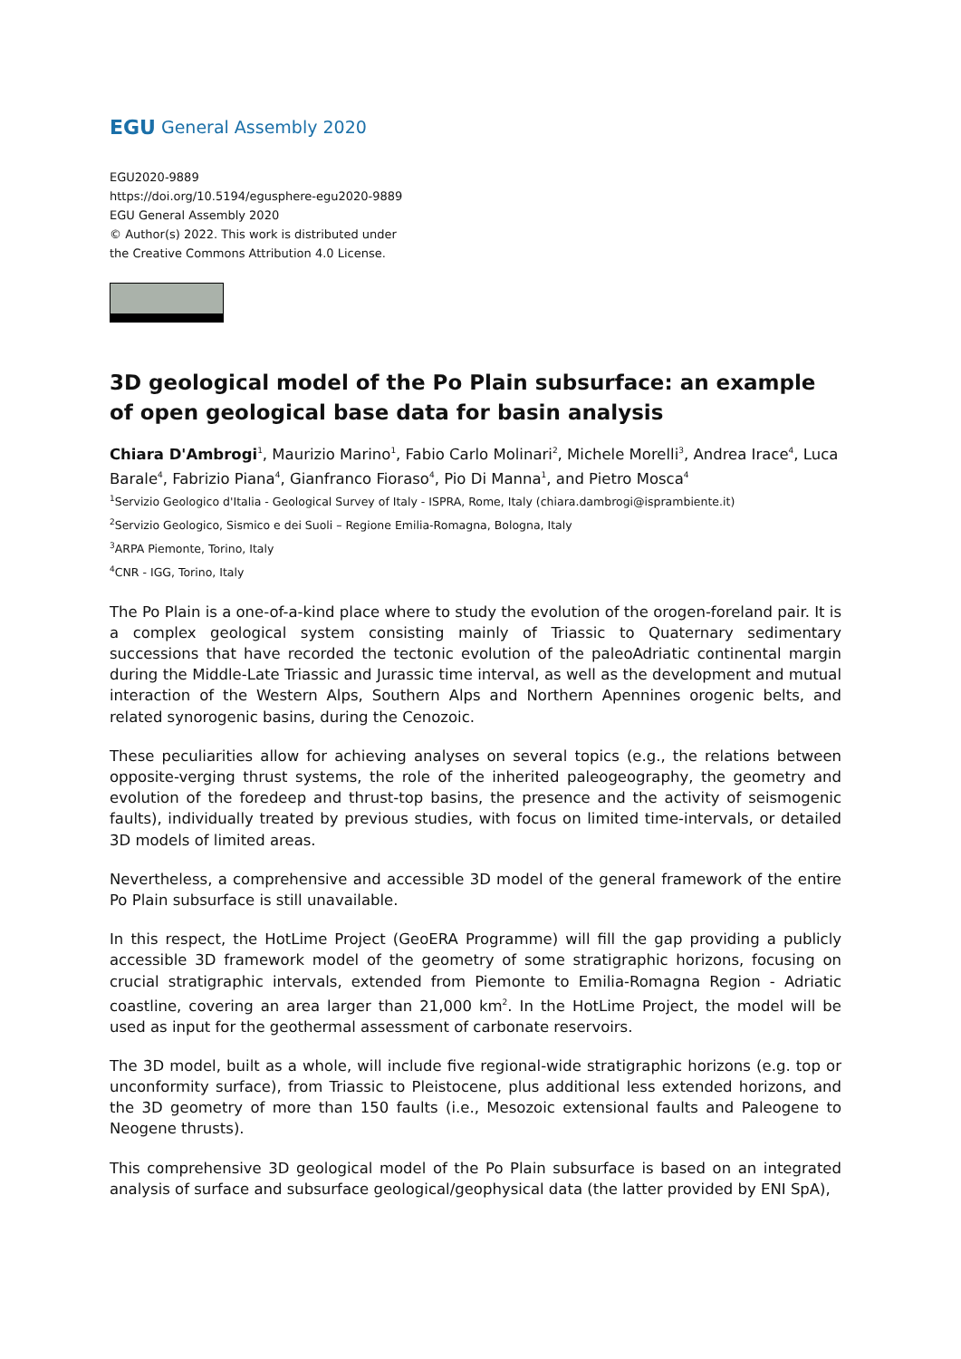EGU General Assembly 2020
EGU2020-9889
https://doi.org/10.5194/egusphere-egu2020-9889
EGU General Assembly 2020
© Author(s) 2022. This work is distributed under
the Creative Commons Attribution 4.0 License.
3D geological model of the Po Plain subsurface: an example of open geological base data for basin analysis
Chiara D'Ambrogi<sup>1</sup>, Maurizio Marino<sup>1</sup>, Fabio Carlo Molinari<sup>2</sup>, Michele Morelli<sup>3</sup>, Andrea Irace<sup>4</sup>, Luca Barale<sup>4</sup>, Fabrizio Piana<sup>4</sup>, Gianfranco Fioraso<sup>4</sup>, Pio Di Manna<sup>1</sup>, and Pietro Mosca<sup>4</sup>
<sup>1</sup> Servizio Geologico d'Italia - Geological Survey of Italy - ISPRA, Rome, Italy (chiara.dambrogi@isprambiente.it)
<sup>2</sup> Servizio Geologico, Sismico e dei Suoli – Regione Emilia-Romagna, Bologna, Italy
<sup>3</sup> ARPA Piemonte, Torino, Italy
<sup>4</sup> CNR - IGG, Torino, Italy
The Po Plain is a one-of-a-kind place where to study the evolution of the orogen-foreland pair. It is a complex geological system consisting mainly of Triassic to Quaternary sedimentary successions that have recorded the tectonic evolution of the paleoAdriatic continental margin during the Middle-Late Triassic and Jurassic time interval, as well as the development and mutual interaction of the Western Alps, Southern Alps and Northern Apennines orogenic belts, and related synorogenic basins, during the Cenozoic.
These peculiarities allow for achieving analyses on several topics (e.g., the relations between opposite-verging thrust systems, the role of the inherited paleogeography, the geometry and evolution of the foredeep and thrust-top basins, the presence and the activity of seismogenic faults), individually treated by previous studies, with focus on limited time-intervals, or detailed 3D models of limited areas.
Nevertheless, a comprehensive and accessible 3D model of the general framework of the entire Po Plain subsurface is still unavailable.
In this respect, the HotLime Project (GeoERA Programme) will fill the gap providing a publicly accessible 3D framework model of the geometry of some stratigraphic horizons, focusing on crucial stratigraphic intervals, extended from Piemonte to Emilia-Romagna Region - Adriatic coastline, covering an area larger than 21,000 km<sup>2</sup>. In the HotLime Project, the model will be used as input for the geothermal assessment of carbonate reservoirs.
The 3D model, built as a whole, will include five regional-wide stratigraphic horizons (e.g. top or unconformity surface), from Triassic to Pleistocene, plus additional less extended horizons, and the 3D geometry of more than 150 faults (i.e., Mesozoic extensional faults and Paleogene to Neogene thrusts).
This comprehensive 3D geological model of the Po Plain subsurface is based on an integrated analysis of surface and subsurface geological/geophysical data (the latter provided by ENI SpA),